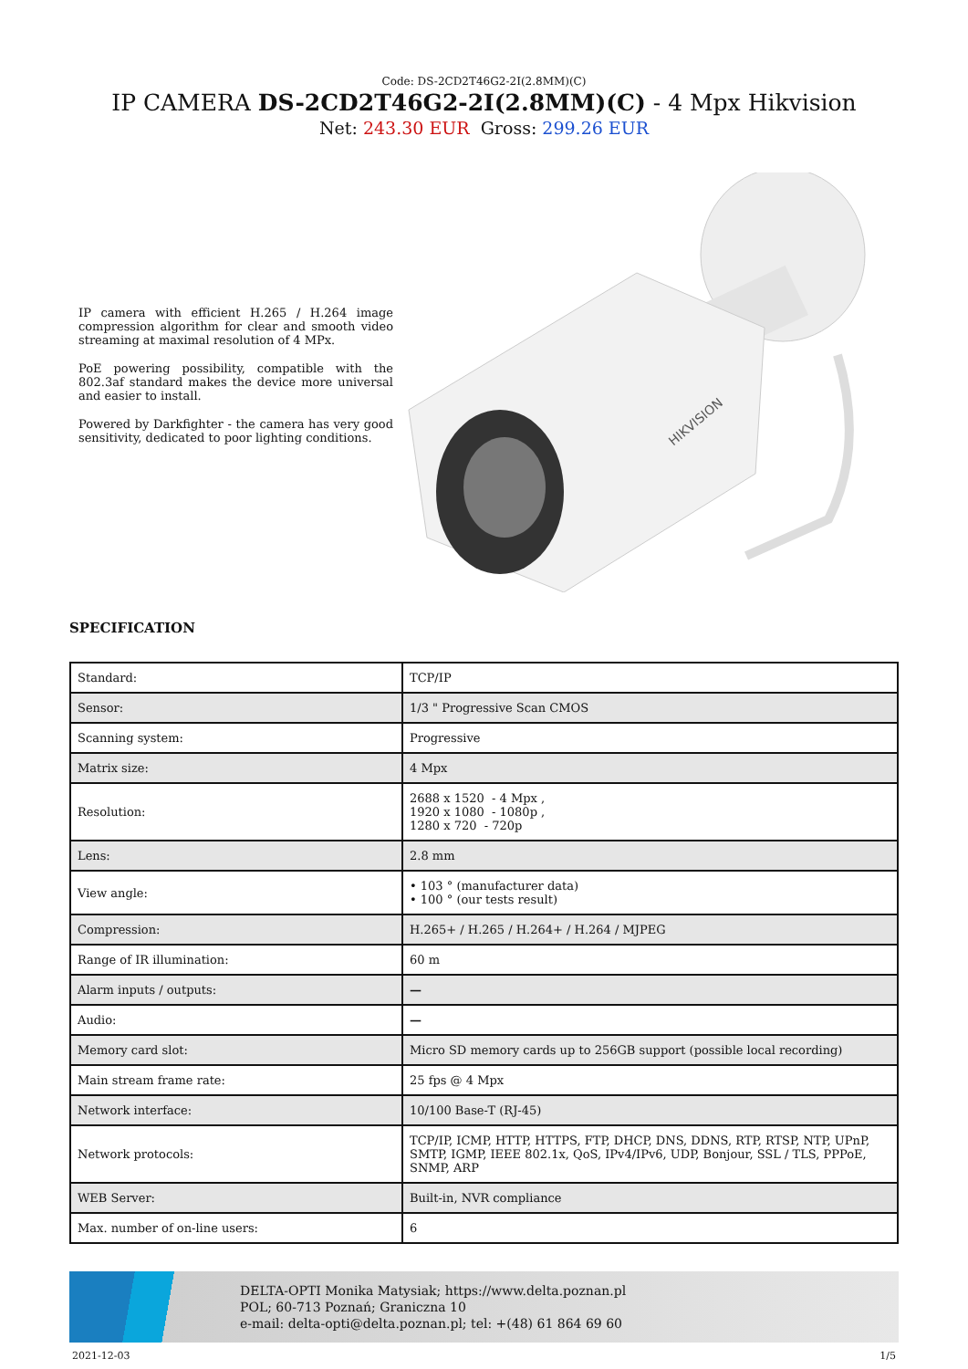Code: DS-2CD2T46G2-2I(2.8MM)(C)
IP CAMERA DS-2CD2T46G2-2I(2.8MM)(C) - 4 Mpx Hikvision
Net: 243.30 EUR Gross: 299.26 EUR
IP camera with efficient H.265 / H.264 image compression algorithm for clear and smooth video streaming at maximal resolution of 4 MPx.
PoE powering possibility, compatible with the 802.3af standard makes the device more universal and easier to install.
Powered by Darkfighter - the camera has very good sensitivity, dedicated to poor lighting conditions.
HIKVISION
SPECIFICATION
| Standard: | TCP/IP |
| Sensor: | 1/3 " Progressive Scan CMOS |
| Scanning system: | Progressive |
| Matrix size: | 4 Mpx |
| Resolution: | 2688 x 1520 - 4 Mpx , 1920 x 1080 - 1080p , 1280 x 720 - 720p |
| Lens: | 2.8 mm |
| View angle: | • 103 ° (manufacturer data) • 100 ° (our tests result) |
| Compression: | H.265+ / H.265 / H.264+ / H.264 / MJPEG |
| Range of IR illumination: | 60 m |
| Alarm inputs / outputs: | — |
| Audio: | — |
| Memory card slot: | Micro SD memory cards up to 256GB support (possible local recording) |
| Main stream frame rate: | 25 fps @ 4 Mpx |
| Network interface: | 10/100 Base-T (RJ-45) |
| Network protocols: | TCP/IP, ICMP, HTTP, HTTPS, FTP, DHCP, DNS, DDNS, RTP, RTSP, NTP, UPnP, SMTP, IGMP, IEEE 802.1x, QoS, IPv4/IPv6, UDP, Bonjour, SSL / TLS, PPPoE, SNMP, ARP |
| WEB Server: | Built-in, NVR compliance |
| Max. number of on-line users: | 6 |
DELTA-OPTI Monika Matysiak; https://www.delta.poznan.pl
POL; 60-713 Poznań; Graniczna 10
e-mail: delta-opti@delta.poznan.pl; tel: +(48) 61 864 69 60
2021-12-03 1/5